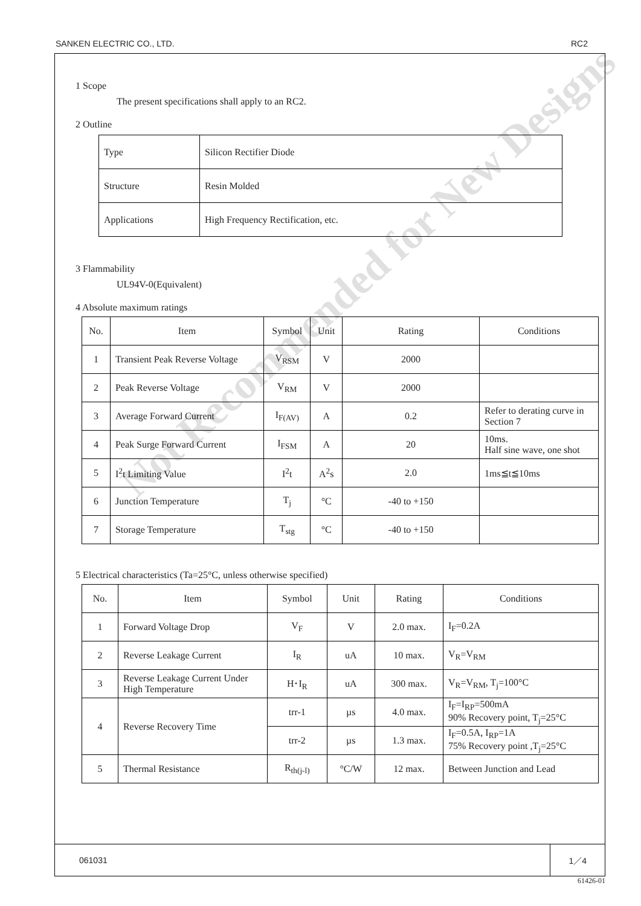SANKEN ELECTRIC CO., LTD. RC2
1 Scope
The present specifications shall apply to an RC2.
2 Outline
| Type | Silicon Rectifier Diode |
| Structure | Resin Molded |
| Applications | High Frequency Rectification, etc. |
3 Flammability
UL94V-0(Equivalent)
4 Absolute maximum ratings
| No. | Item | Symbol | Unit | Rating | Conditions |
| --- | --- | --- | --- | --- | --- |
| 1 | Transient Peak Reverse Voltage | V<sub>RSM</sub> | V | 2000 | |
| 2 | Peak Reverse Voltage | V<sub>RM</sub> | V | 2000 | |
| 3 | Average Forward Current | I<sub>F(AV)</sub> | A | 0.2 | Refer to derating curve in Section 7 |
| 4 | Peak Surge Forward Current | I<sub>FSM</sub> | A | 20 | 10ms. Half sine wave, one shot |
| 5 | I<sup>2</sup>t Limiting Value | I<sup>2</sup>t | A<sup>2</sup>s | 2.0 | 1ms≦t≦10ms |
| 6 | Junction Temperature | T<sub>j</sub> | °C | -40 to +150 | |
| 7 | Storage Temperature | T<sub>stg</sub> | °C | -40 to +150 | |
5 Electrical characteristics (Ta=25°C, unless otherwise specified)
| No. | Item | Symbol | Unit | Rating | Conditions |
| --- | --- | --- | --- | --- | --- |
| 1 | Forward Voltage Drop | V<sub>F</sub> | V | 2.0 max. | I<sub>F</sub>=0.2A |
| 2 | Reverse Leakage Current | I<sub>R</sub> | uA | 10 max. | V<sub>R</sub>=V<sub>RM</sub> |
| 3 | Reverse Leakage Current Under High Temperature | H･I<sub>R</sub> | uA | 300 max. | V<sub>R</sub>=V<sub>RM</sub>, T<sub>j</sub>=100°C |
| 4 | Reverse Recovery Time | trr-1 | µs | 4.0 max. | I<sub>F</sub>=I<sub>RP</sub>=500mA 90% Recovery point, T<sub>j</sub>=25°C |
| | | trr-2 | µs | 1.3 max. | I<sub>F</sub>=0.5A, I<sub>RP</sub>=1A 75% Recovery point ,T<sub>j</sub>=25°C |
| 5 | Thermal Resistance | R<sub>th(j-l)</sub> | °C/W | 12 max. | Between Junction and Lead |
Not Recommended for New Designs
061031
1／4
61426-01